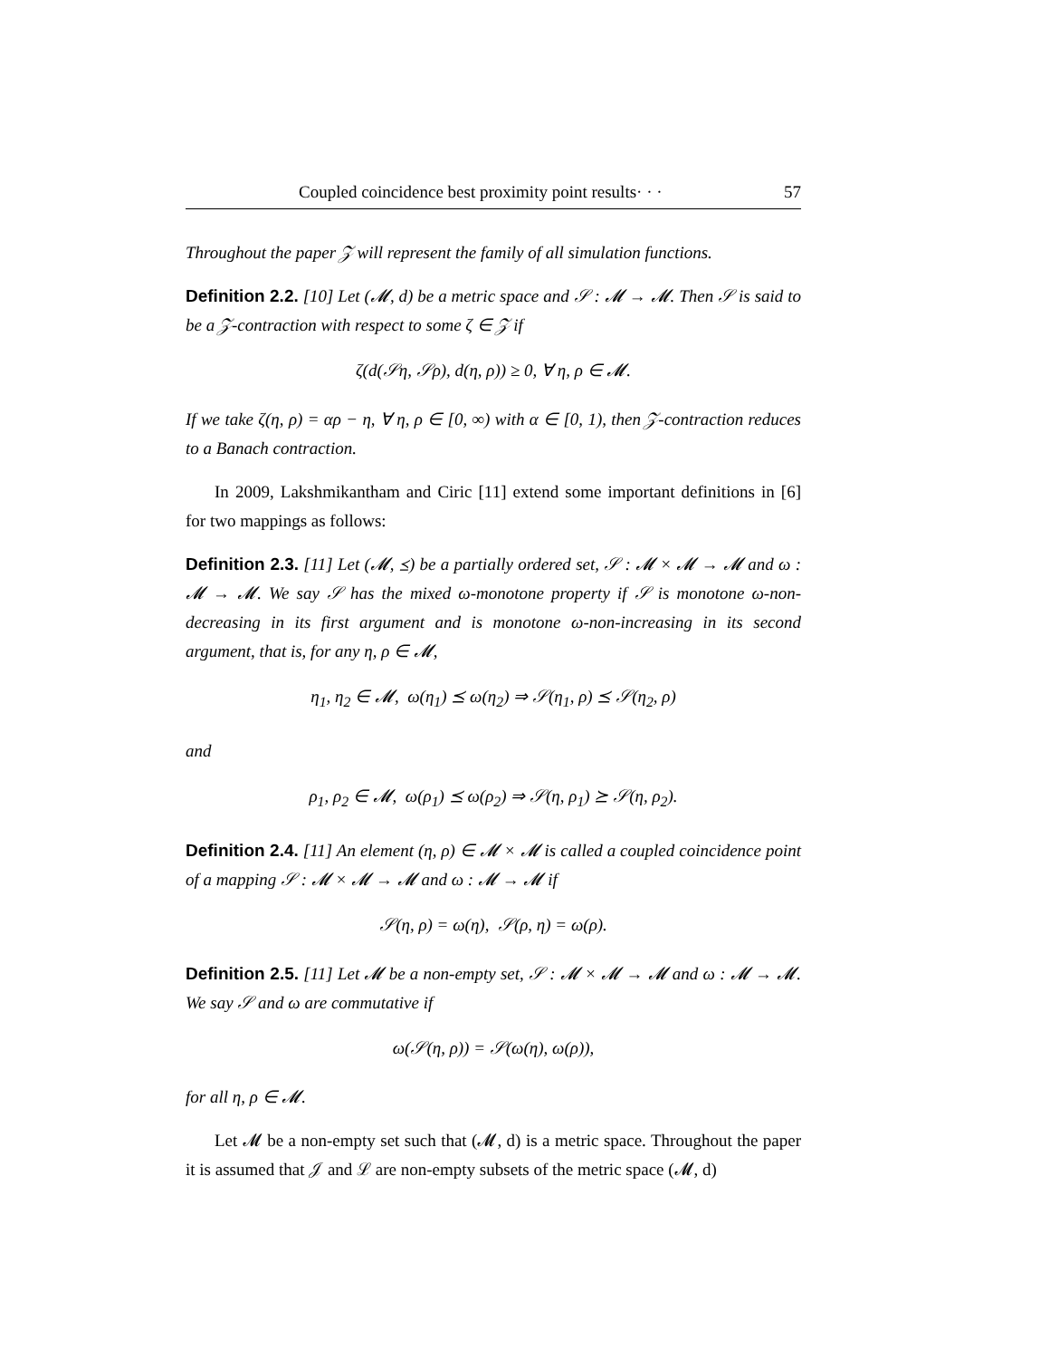Coupled coincidence best proximity point results· · · 57
Throughout the paper 𝒵 will represent the family of all simulation functions.
Definition 2.2. [10] Let (𝓜, d) be a metric space and 𝒮 : 𝓜 → 𝓜. Then 𝒮 is said to be a 𝒵-contraction with respect to some ζ ∈ 𝒵 if
ζ(d(𝒮η, 𝒮ρ), d(η, ρ)) ≥ 0, ∀ η, ρ ∈ 𝓜.
If we take ζ(η, ρ) = αρ − η, ∀ η, ρ ∈ [0, ∞) with α ∈ [0, 1), then 𝒵-contraction reduces to a Banach contraction.
In 2009, Lakshmikantham and Ciric [11] extend some important definitions in [6] for two mappings as follows:
Definition 2.3. [11] Let (𝓜, ⪯) be a partially ordered set, 𝒮 : 𝓜 × 𝓜 → 𝓜 and ω : 𝓜 → 𝓜. We say 𝒮 has the mixed ω-monotone property if 𝒮 is monotone ω-non-decreasing in its first argument and is monotone ω-non-increasing in its second argument, that is, for any η, ρ ∈ 𝓜,
η<sub>1</sub>, η<sub>2</sub> ∈ 𝓜, ω(η<sub>1</sub>) ⪯ ω(η<sub>2</sub>) ⇒ 𝒮(η<sub>1</sub>, ρ) ⪯ 𝒮(η<sub>2</sub>, ρ)
and
ρ<sub>1</sub>, ρ<sub>2</sub> ∈ 𝓜, ω(ρ<sub>1</sub>) ⪯ ω(ρ<sub>2</sub>) ⇒ 𝒮(η, ρ<sub>1</sub>) ⪰ 𝒮(η, ρ<sub>2</sub>).
Definition 2.4. [11] An element (η, ρ) ∈ 𝓜 × 𝓜 is called a coupled coincidence point of a mapping 𝒮 : 𝓜 × 𝓜 → 𝓜 and ω : 𝓜 → 𝓜 if
𝒮(η, ρ) = ω(η), 𝒮(ρ, η) = ω(ρ).
Definition 2.5. [11] Let 𝓜 be a non-empty set, 𝒮 : 𝓜 × 𝓜 → 𝓜 and ω : 𝓜 → 𝓜. We say 𝒮 and ω are commutative if
ω(𝒮(η, ρ)) = 𝒮(ω(η), ω(ρ)),
for all η, ρ ∈ 𝓜.
Let 𝓜 be a non-empty set such that (𝓜, d) is a metric space. Throughout the paper it is assumed that 𝒥 and ℒ are non-empty subsets of the metric space (𝓜, d)